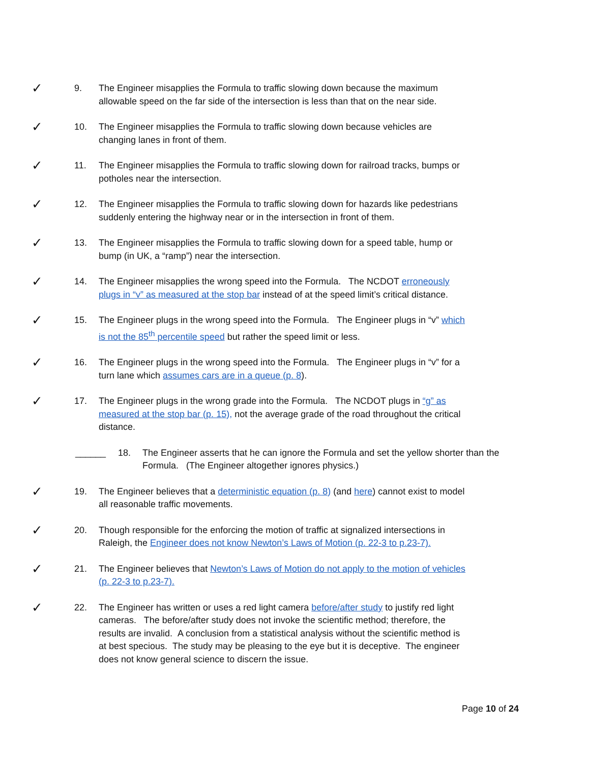✓
9. The Engineer misapplies the Formula to traffic slowing down because the maximum allowable speed on the far side of the intersection is less than that on the near side.
✓
10. The Engineer misapplies the Formula to traffic slowing down because vehicles are changing lanes in front of them.
✓
11. The Engineer misapplies the Formula to traffic slowing down for railroad tracks, bumps or potholes near the intersection.
✓
12. The Engineer misapplies the Formula to traffic slowing down for hazards like pedestrians suddenly entering the highway near or in the intersection in front of them.
✓
13. The Engineer misapplies the Formula to traffic slowing down for a speed table, hump or bump (in UK, a “ramp”) near the intersection.
✓
14. The Engineer misapplies the wrong speed into the Formula. The NCDOT erroneously plugs in “v” as measured at the stop bar instead of at the speed limit’s critical distance.
✓
15. The Engineer plugs in the wrong speed into the Formula. The Engineer plugs in “v” which is not the 85<sup>th</sup> percentile speed but rather the speed limit or less.
✓
16. The Engineer plugs in the wrong speed into the Formula. The Engineer plugs in “v” for a turn lane which assumes cars are in a queue (p. 8).
✓
17. The Engineer plugs in the wrong grade into the Formula. The NCDOT plugs in “g” as measured at the stop bar (p. 15), not the average grade of the road throughout the critical distance.
______
18. The Engineer asserts that he can ignore the Formula and set the yellow shorter than the Formula. (The Engineer altogether ignores physics.)
✓
19. The Engineer believes that a deterministic equation (p. 8) (and here) cannot exist to model all reasonable traffic movements.
✓
20. Though responsible for the enforcing the motion of traffic at signalized intersections in Raleigh, the Engineer does not know Newton’s Laws of Motion (p. 22-3 to p.23-7).
✓
21. The Engineer believes that Newton’s Laws of Motion do not apply to the motion of vehicles (p. 22-3 to p.23-7).
✓
22. The Engineer has written or uses a red light camera before/after study to justify red light cameras. The before/after study does not invoke the scientific method; therefore, the results are invalid. A conclusion from a statistical analysis without the scientific method is at best specious. The study may be pleasing to the eye but it is deceptive. The engineer does not know general science to discern the issue.
Page 10 of 24